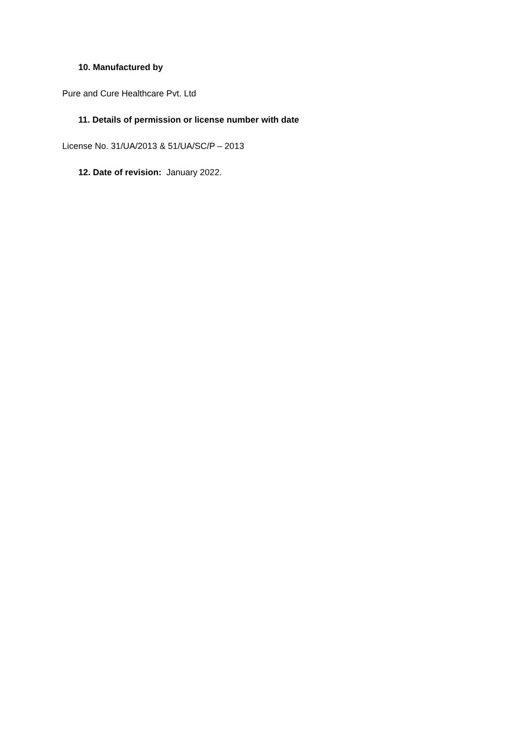10. Manufactured by
Pure and Cure Healthcare Pvt. Ltd
11. Details of permission or license number with date
License No. 31/UA/2013 & 51/UA/SC/P – 2013
12. Date of revision: January 2022.